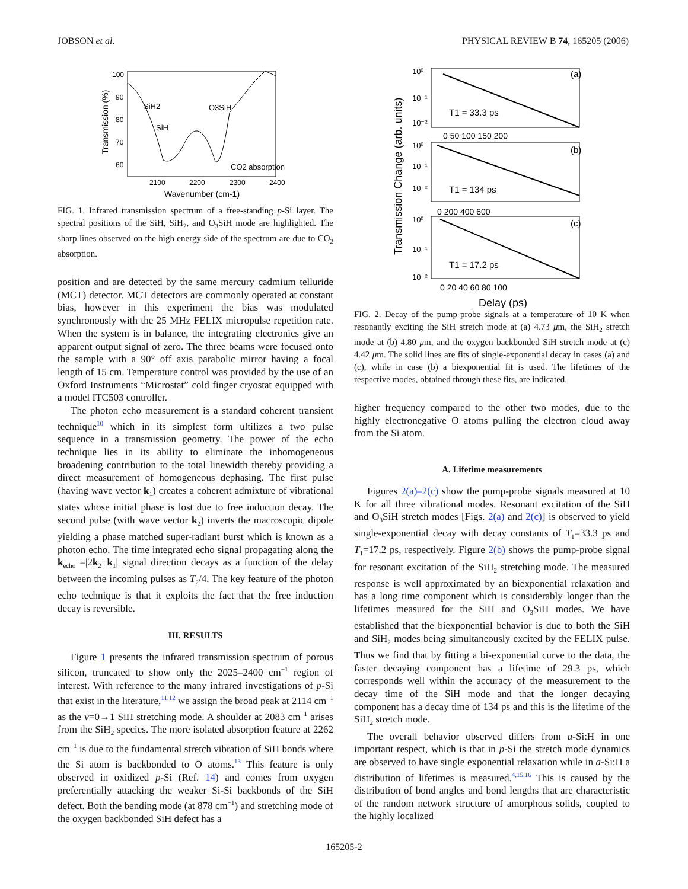JOBSON et al. PHYSICAL REVIEW B 74, 165205 (2006)
100
90
80
70
60
2100
2200
2300
2400
Wavenumber (cm-1)
Transmission (%)
SiH2
SiH
O3SiH
CO2 absorption
FIG. 1. Infrared transmission spectrum of a free-standing p-Si layer. The spectral positions of the SiH, SiH<sub>2</sub>, and O<sub>3</sub>SiH mode are highlighted. The sharp lines observed on the high energy side of the spectrum are due to CO<sub>2</sub> absorption.
position and are detected by the same mercury cadmium telluride (MCT) detector. MCT detectors are commonly operated at constant bias, however in this experiment the bias was modulated synchronously with the 25 MHz FELIX micropulse repetition rate. When the system is in balance, the integrating electronics give an apparent output signal of zero. The three beams were focused onto the sample with a 90° off axis parabolic mirror having a focal length of 15 cm. Temperature control was provided by the use of an Oxford Instruments “Microstat” cold finger cryostat equipped with a model ITC503 controller.
The photon echo measurement is a standard coherent transient technique<sup>10</sup> which in its simplest form ultilizes a two pulse sequence in a transmission geometry. The power of the echo technique lies in its ability to eliminate the inhomogeneous broadening contribution to the total linewidth thereby providing a direct measurement of homogeneous dephasing. The first pulse (having wave vector k<sub>1</sub>) creates a coherent admixture of vibrational states whose initial phase is lost due to free induction decay. The second pulse (with wave vector k<sub>2</sub>) inverts the macroscopic dipole yielding a phase matched super-radiant burst which is known as a photon echo. The time integrated echo signal propagating along the k<sub>echo</sub> =|2k<sub>2</sub>−k<sub>1</sub>| signal direction decays as a function of the delay between the incoming pulses as T<sub>2</sub>/4. The key feature of the photon echo technique is that it exploits the fact that the free induction decay is reversible.
III. RESULTS
Figure 1 presents the infrared transmission spectrum of porous silicon, truncated to show only the 2025–2400 cm<sup>−1</sup> region of interest. With reference to the many infrared investigations of p-Si that exist in the literature,<sup>11,12</sup> we assign the broad peak at 2114 cm<sup>−1</sup> as the ν=0→1 SiH stretching mode. A shoulder at 2083 cm<sup>−1</sup> arises from the SiH<sub>2</sub> species. The more isolated absorption feature at 2262 cm<sup>−1</sup> is due to the fundamental stretch vibration of SiH bonds where the Si atom is backbonded to O atoms.<sup>13</sup> This feature is only observed in oxidized p-Si (Ref. 14) and comes from oxygen preferentially attacking the weaker Si-Si backbonds of the SiH defect. Both the bending mode (at 878 cm<sup>−1</sup>) and stretching mode of the oxygen backbonded SiH defect has a
Transmission Change (arb. units)
(a)
(b)
(c)
T1 = 33.3 ps
T1 = 134 ps
T1 = 17.2 ps
10⁰
10⁻¹
10⁻²
10⁰
10⁻¹
10⁻²
10⁰
10⁻¹
10⁻²
0 50 100 150 200
0 200 400 600
0 20 40 60 80 100
Delay (ps)
FIG. 2. Decay of the pump-probe signals at a temperature of 10 K when resonantly exciting the SiH stretch mode at (a) 4.73 μm, the SiH<sub>2</sub> stretch mode at (b) 4.80 μm, and the oxygen backbonded SiH stretch mode at (c) 4.42 μm. The solid lines are fits of single-exponential decay in cases (a) and (c), while in case (b) a biexponential fit is used. The lifetimes of the respective modes, obtained through these fits, are indicated.
higher frequency compared to the other two modes, due to the highly electronegative O atoms pulling the electron cloud away from the Si atom.
A. Lifetime measurements
Figures 2(a)–2(c) show the pump-probe signals measured at 10 K for all three vibrational modes. Resonant excitation of the SiH and O<sub>3</sub>SiH stretch modes [Figs. 2(a) and 2(c)] is observed to yield single-exponential decay with decay constants of T<sub>1</sub>=33.3 ps and T<sub>1</sub>=17.2 ps, respectively. Figure 2(b) shows the pump-probe signal for resonant excitation of the SiH<sub>2</sub> stretching mode. The measured response is well approximated by an biexponential relaxation and has a long time component which is considerably longer than the lifetimes measured for the SiH and O<sub>3</sub>SiH modes. We have established that the biexponential behavior is due to both the SiH and SiH<sub>2</sub> modes being simultaneously excited by the FELIX pulse. Thus we find that by fitting a bi-exponential curve to the data, the faster decaying component has a lifetime of 29.3 ps, which corresponds well within the accuracy of the measurement to the decay time of the SiH mode and that the longer decaying component has a decay time of 134 ps and this is the lifetime of the SiH<sub>2</sub> stretch mode.
The overall behavior observed differs from a-Si:H in one important respect, which is that in p-Si the stretch mode dynamics are observed to have single exponential relaxation while in a-Si:H a distribution of lifetimes is measured.<sup>4,15,16</sup> This is caused by the distribution of bond angles and bond lengths that are characteristic of the random network structure of amorphous solids, coupled to the highly localized
165205-2